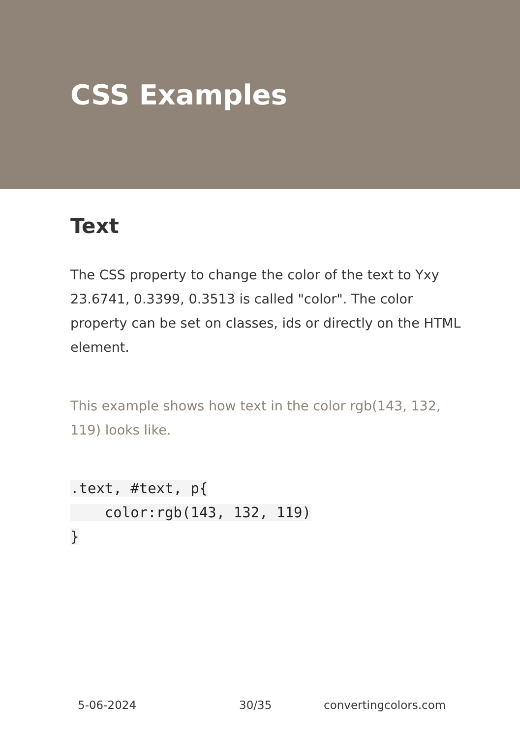CSS Examples
Text
The CSS property to change the color of the text to Yxy 23.6741, 0.3399, 0.3513 is called "color". The color property can be set on classes, ids or directly on the HTML element.
This example shows how text in the color rgb(143, 132, 119) looks like.
.text, #text, p{
    color:rgb(143, 132, 119)
}
5-06-2024 30/35 convertingcolors.com